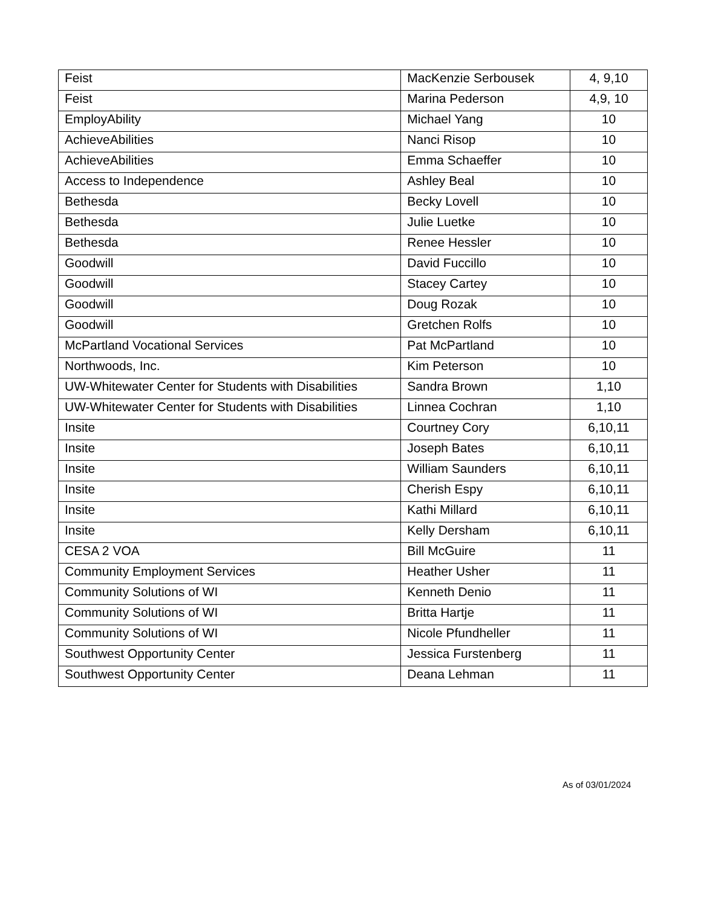| Feist | MacKenzie Serbousek | 4, 9,10 |
| Feist | Marina Pederson | 4,9, 10 |
| EmployAbility | Michael Yang | 10 |
| AchieveAbilities | Nanci Risop | 10 |
| AchieveAbilities | Emma Schaeffer | 10 |
| Access to Independence | Ashley Beal | 10 |
| Bethesda | Becky Lovell | 10 |
| Bethesda | Julie Luetke | 10 |
| Bethesda | Renee Hessler | 10 |
| Goodwill | David Fuccillo | 10 |
| Goodwill | Stacey Cartey | 10 |
| Goodwill | Doug Rozak | 10 |
| Goodwill | Gretchen Rolfs | 10 |
| McPartland Vocational Services | Pat McPartland | 10 |
| Northwoods, Inc. | Kim Peterson | 10 |
| UW-Whitewater Center for Students with Disabilities | Sandra Brown | 1,10 |
| UW-Whitewater Center for Students with Disabilities | Linnea Cochran | 1,10 |
| Insite | Courtney Cory | 6,10,11 |
| Insite | Joseph Bates | 6,10,11 |
| Insite | William Saunders | 6,10,11 |
| Insite | Cherish Espy | 6,10,11 |
| Insite | Kathi Millard | 6,10,11 |
| Insite | Kelly Dersham | 6,10,11 |
| CESA 2 VOA | Bill McGuire | 11 |
| Community Employment Services | Heather Usher | 11 |
| Community Solutions of WI | Kenneth Denio | 11 |
| Community Solutions of WI | Britta Hartje | 11 |
| Community Solutions of WI | Nicole Pfundheller | 11 |
| Southwest Opportunity Center | Jessica Furstenberg | 11 |
| Southwest Opportunity Center | Deana Lehman | 11 |
As of 03/01/2024